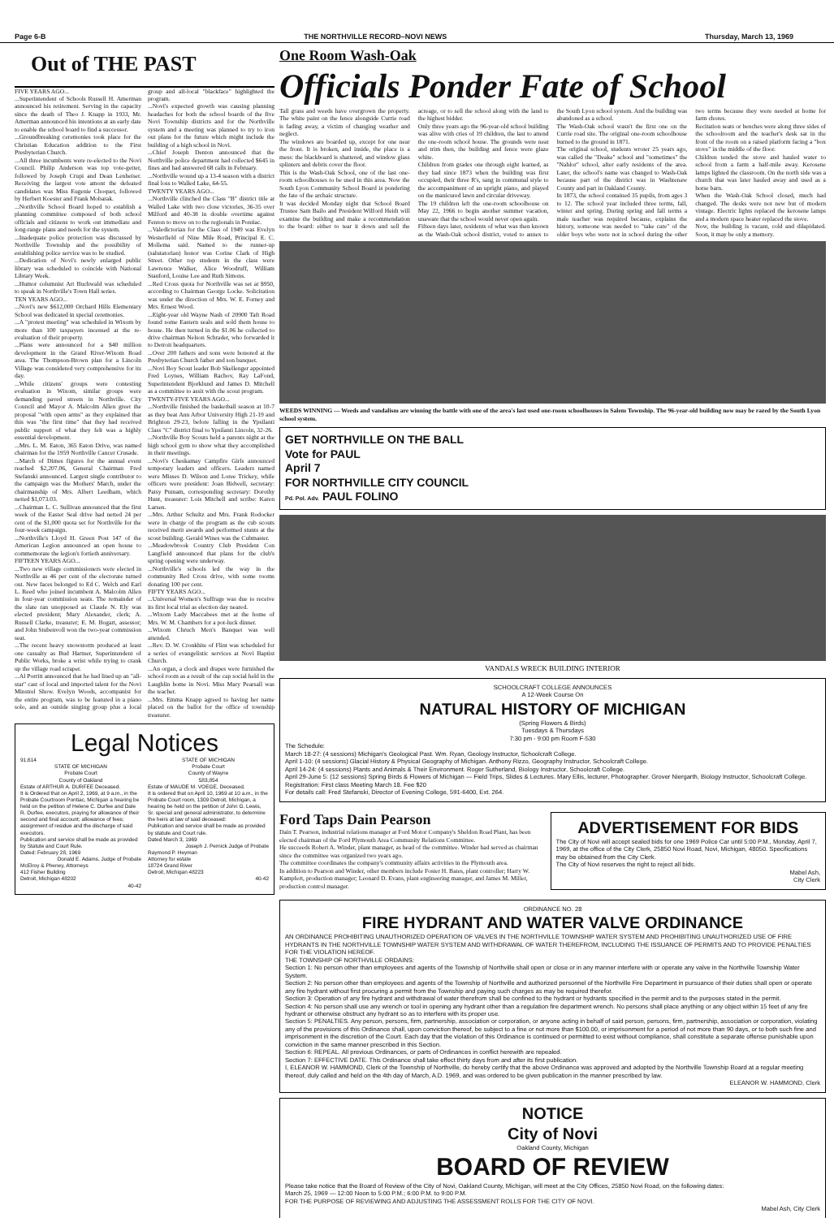Page 6-B THE NORTHVILLE RECORD–NOVI NEWS Thursday, March 13, 1969
Out of THE PAST
FIVE YEARS AGO...
...Superintendent of Schools Russell H. Amerman announced his retirement. Serving in the capacity since the death of Theo J. Knapp in 1933, Mr. Amerman announced his intentions at an early date to enable the school board to find a successor.
...Groundbreaking ceremonies took place for the Christian Education addition to the First Presbyterian Church.
...All three incumbents were re-elected to the Novi Council. Philip Anderson was top vote-getter, followed by Joseph Crupi and Dean Lenheiser. Receiving the largest vote amont the defeated candidates was Miss Eugenie Choquet, followed by Herbert Koester and Frank Mobarak.
...Northville School Board hoped to establish a planning committee composed of both school officials and citizens to work out immediate and long-range plans and needs for the system.
...Inadequate police protection was discussed by Northville Township and the possibility of establishing police service was to be studied.
...Dedication of Novi's newly enlarged public library was scheduled to coincide with National Library Week.
...Humor columnist Art Buchwald was scheduled to speak in Northville's Town Hall series.
TEN YEARS AGO...
...Novi's new $612,000 Orchard Hills Elementary School was dedicated in special ceremonies.
...A "protest meeting" was scheduled in Wixom by more than 100 taxpayers incensed at the re-evaluation of their property.
...Plans were announced for a $40 million development in the Grand River-Wixom Road area. The Thompson-Brown plan for a Lincoln Village was considered very comprehensive for its day.
...While citizens' groups were contesting evaluation in Wixom, similar groups were demanding paved streets in Northville. City Council and Mayor A. Malcolm Allen greet the proposal "with open arms" as they explained that this was "the first time" that they had received public support of what they felt was a highly essential development.
...Mrs. L. M. Eaton, 365 Eaton Drive, was named chairman for the 1959 Northville Cancer Crusade.
...March of Dimes figures for the annual event reached $2,207.06, General Chairman Fred Stefanski announced. Largest single contributor to the campaign was the Mothers' March, under the chairmanship of Mrs. Albert Leedham, which netted $1,073.03.
...Chairman L. C. Sullivan announced that the first week of the Easter Seal drive had netted 24 per cent of the $1,000 quota set for Northville for the four-week campaign.
...Northville's Lloyd H. Green Post 147 of the American Legion announced an open house to commemorate the legion's fortieth anniversary.
FIFTEEN YEARS AGO...
...Two new village commissioners were elected in Northville as 46 per cent of the electorate turned out. New faces belonged to Ed C. Welch and Earl L. Reed who joined incumbent A. Malcolm Allen in four-year commission seats. The remainder of the slate ran unopposed as Claude N. Ely was elected president; Mary Alexander, clerk; A. Russell Clarke, treasurer; E. M. Bogart, assessor; and John Stubenvoll won the two-year commission seat.
...The recent heavy snowstorm produced at least one casualty as Bud Hartner, Superintendent of Public Works, broke a wrist while trying to crank up the village road scraper.
...Al Porritt announced that he had lined up an "all-star" cast of local and imported talent for the Novi Minstrel Show. Evelyn Woods, accompanist for the entire program, was to be featured in a piano solo, and an outside singing group plus a local group and all-local "blackface" highlighted the program.
...Novi's expected growth was causing planning headaches for both the school boards of the five Novi Township districts and for the Northville system and a meeting was planned to try to iron out plans for the future which might include the building of a high school in Novi.
...Chief Joseph Denton announced that the Northville police department had collected $645 in fines and had answered 68 calls in February.
...Northville wound up a 13-4 season with a district final loss to Walled Lake, 64-55.
TWENTY YEARS AGO...
...Northville clinched the Class "B" district title at Walled Lake with two close victories, 36-35 over Milford and 40-38 in double overtime against Fenton to move on to the regionals in Pontiac.
...Valedictorian for the Class of 1949 was Evelyn Westerfield of Nine Mile Road, Principal E. C. Mollema said. Named to the runner-up (salutatorian) honor was Corine Clark of High Street. Other top students in the class were Lawrence Walker, Alice Woodruff, William Stanford, Louise Lee and Ruth Simons.
...Red Cross quota for Northville was set at $950, according to Chairman George Locke. Solicitation was under the direction of Mrs. W. E. Forney and Mrs. Ernest Wood.
...Eight-year old Wayne Nash of 20900 Taft Road found some Eastern seals and sold them house to house. He then turned in the $1.06 he collected to drive chairman Nelson Schrader, who forwarded it to Detroit headquarters.
...Over 200 fathers and sons were honored at the Presbyterian Church father and son banquet.
...Novi Boy Scout leader Bob Skellenger appointed Fred Loynes, William Rachov, Ray LaFond, Superintendent Bjorklund and James D. Mitchell as a committee to assit with the scout program.
TWENTY-FIVE YEARS AGO...
...Northville finished the basketball season at 10-7 as they beat Ann Arbor University High 21-19 and Brighton 29-23, before falling in the Ypsilanti Class "C" district final to Ypsilanti Lincoln, 32-26.
...Northville Boy Scouts held a parents night at the high school gym to show what they accomplished in their meetings.
...Novi's Cheskamay Campfire Girls announced temporary leaders and officers. Leaders named were Misses D. Wilson and Loree Trickey, while officers were president: Joan Bidwell, secretary: Patsy Putnam, corresponding secretary: Dorothy Hunt, treasurer: Lois Mitchell and scribe: Karen Larsen.
...Mrs. Arthur Schultz and Mrs. Frank Rodocker were in charge of the program as the cub scouts received merit awards and performed stunts at the scout building. Gerald Wines was the Cubmaster.
...Meadowbrook Country Club President Con Langfield announced that plans for the club's spring opening were underway.
...Northville's schools led the way in the community Red Cross drive, with some rooms donating 100 per cent.
FIFTY YEARS AGO...
...Universal Women's Suffrage was due to receive its first local trial as election day neared.
...Wixom Lady Maccabees met at the home of Mrs. W. M. Chambers for a pot-luck dinner.
...Wixom Chruch Men's Banquet was well attended.
...Rev. D. W. Cronkhite of Flint was scheduled for a series of evangelistic services at Novi Baptist Church.
...An organ, a clock and drapes were furnished the school room as a result of the cap social held in the Laughlin home in Novi. Miss Mary Pearsall was the teacher.
...Mrs. Emma Knapp agreed to having her name placed on the ballot for the office of township treasurer.
Legal Notices
91,614
STATE OF MICHIGAN
Probate Court
County of Oakland
Estate of ARTHUR A. DURFEE Deceased.
It is Ordered that on April 2, 1969, at 9 a.m., in the Probate Courtroom Pontiac, Michigan a hearing be held on the petition of Helene C. Durfee and Dale R. Durfee, executors, praying for allowance of their second and final account; allowance of fees; assignment of residue and the discharge of said executors.
Publication and service shall be made as provided by Statute and Court Rule.
Dated: February 28, 1969
Donald E. Adams, Judge of Probate
McElroy & Pheney, Attorneys
412 Fisher Building
Detroit, Michigan 48202
40-42
STATE OF MICHIGAN
Probate Court
County of Wayne
583,854
Estate of MAUDE M. VOEGE, Deceased.
It is ordered that on April 10, 1969 at 10 a.m., in the Probate Court room, 1309 Detroit, Michigan, a hearing be held on the petition of John G. Lewis, Sr. special and general administrator, to determine the heirs at law of said deceased:
Publication and service shall be made as provided by statute and Court rule.
Dated March 3, 1969
Joseph J. Pernick Judge of Probate
Raymond P. Heyman
Attorney for estate
18724 Grand River
Detroit, Michigan 48223
40-42
One Room Wash-Oak
Officials Ponder Fate of School
Tall grass and weeds have overgrown the property. The white paint on the fence alongside Currie road is fading away, a victim of changing weather and neglect.
The windows are boarded up, except for one near the front. It is broken, and inside, the place is a mess: the blackboard is shattered, and window glass splinters and debris cover the floor.
This is the Wash-Oak School, one of the last one-room schoolhouses to be used in this area. Now the South Lyon Community School Board is pondering the fate of the archaic structure.
It was decided Monday night that School Board Trustee Sam Bailo and President Wilford Heidt will examine the building and make a recommendation to the board: either to tear it down and sell the acreage, or to sell the school along with the land to the highest bidder.
Only three years ago the 96-year-old school building was alive with cries of 19 children, the last to attend the one-room school house. The grounds were neat and trim then, the building and fence were glaze white.
Children from grades one through eight learned, as they had since 1873 when the building was first occupied, their three R's, sang in communal style to the accompaniment of an upright piano, and played on the manicured lawn and circular driveway.
The 19 children left the one-room schoolhouse on May 22, 1966 to begin another summer vacation, unaware that the school would never open again.
Fifteen days later, residents of what was then known as the Wash-Oak school district, voted to annex to the South Lyon school system. And the building was abandoned as a school.
The Wash-Oak school wasn't the first one on the Currie road site. The original one-room schoolhouse burned to the ground in 1871.
The original school, students wroter 25 years ago, was called the "Deake" school and "sometimes" the "Nahlor" school, after early residents of the area. Later, the school's name was changed to Wash-Oak because part of the district was in Washtenaw County and part in Oakland County.
In 1873, the school contained 35 pupils, from ages 3 to 12. The school year included three terms, fall, winter and spring. During spring and fall terms a male teacher was required because, explains the history, someone was needed to "take care" of the older boys who were not in school during the other two terms because they were needed at home for farm chores.
Recitation seats or benches were along three sides of the schoolroom and the teacher's desk sat in the front of the room on a raised platform facing a "box stove" in the middle of the floor.
Children tended the stove and hauled water to school from a farm a half-mile away. Kerosene lamps lighted the classroom. On the north side was a church that was later hauled away and used as a horse barn.
When the Wash-Oak School closed, much had changed. The desks were not new but of modern vintage. Electric lights replaced the kerosene lamps and a modern space heater replaced the stove.
Now, the building is vacant, cold and dilapidated. Soon, it may be only a memory.
WEEDS WINNING — Weeds and vandalism are winning the battle with one of the area's last used one-room schoolhouses in Salem Township. The 96-year-old building now may be razed by the South Lyon school system.
GET NORTHVILLE ON THE BALL
Vote for PAUL
April 7
FOR NORTHVILLE CITY COUNCIL
Pd. Pol. Adv. PAUL FOLINO
VANDALS WRECK BUILDING INTERIOR
SCHOOLCRAFT COLLEGE ANNOUNCES
A 12-Week Course On
NATURAL HISTORY OF MICHIGAN
(Spring Flowers & Birds)
Tuesdays & Thursdays
7:30 pm - 9:00 pm Room F-530
The Schedule:
March 18-27: (4 sessions) Michigan's Geological Past. Wm. Ryan, Geology Instructor, Schoolcraft College.
April 1-10: (4 sessions) Glacial History & Physical Geography of Michigan. Anthony Rizzo, Geography Instructor, Schoolcraft College.
April 14-24: (4 sessions) Plants and Animals & Their Environment. Roger Sutherland, Biology Instructor, Schoolcraft College.
April 29-June 5: (12 sessions) Spring Birds & Flowers of Michigan — Field Trips, Slides & Lectures. Mary Ellis, lecturer, Photographer. Grover Niergarth, Biology Instructor, Schoolcraft College.
Registration: First class Meeting March 18. Fee $20
For details call: Fred Stefanski, Director of Evening College, 591-6400, Ext. 264.
Ford Taps Dain Pearson
Dain T. Pearson, industrial relations manager at Ford Motor Company's Sheldon Road Plant, has been elected chairman of the Ford Plymouth Area Community Relations Committee.
He succeeds Robert A. Winder, plant manager, as head of the committee. Winder had served as chairman since the committee was organized two years ago.
The committee coordinates the company's community affairs activities in the Plymouth area.
In addition to Pearson and Winder, other members include Foster H. Bates, plant controller; Harry W. Kampfert, production manager; Leonard D. Evans, plant engineering manager, and James M. Miller, production control manager.
ADVERTISEMENT FOR BIDS
The City of Novi will accept sealed bids for one 1969 Police Car until 5:00 P.M., Monday, April 7, 1969, at the office of the City Clerk, 25850 Novi Road, Novi, Michigan, 48050. Specifications may be obtained from the City Clerk.
The City of Novi reserves the right to reject all bids.
Mabel Ash,
City Clerk
ORDINANCE NO. 28
FIRE HYDRANT AND WATER VALVE ORDINANCE
AN ORDINANCE PROHIBITING UNAUTHORIZED OPERATION OF VALVES IN THE NORTHVILLE TOWNSHIP WATER SYSTEM AND PROHIBITING UNAUTHORIZED USE OF FIRE HYDRANTS IN THE NORTHVILLE TOWNSHIP WATER SYSTEM AND WITHDRAWAL OF WATER THEREFROM, INCLUDING THE ISSUANCE OF PERMITS AND TO PROVIDE PENALTIES FOR THE VIOLATION HEREOF.
THE TOWNSHIP OF NORTHVILLE ORDAINS:
Section 1: No person other than employees and agents of the Township of Northville shall open or close or in any manner interfere with or operate any valve in the Northville Township Water System.
Section 2: No person other than employees and agents of the Township of Northville and authorized personnel of the Northville Fire Department in pursuance of their duties shall open or operate any fire hydrant without first procuring a permit from the Township and paying such charges as may be required therefor.
Section 3: Operation of any fire hydrant and withdrawal of water therefrom shall be confined to the hydrant or hydrants specified in the permit and to the purposes stated in the permit.
Section 4: No person shall use any wrench or tool in opening any hydrant other than a regulation fire department wrench. No persons shall place anything or any object within 15 feet of any fire hydrant or otherwise obstruct any hydrant so as to interfere with its proper use.
Section 5: PENALTIES. Any person, persons, firm, partnership, association or corporation, or anyone acting in behalf of said person, persons, firm, partnership, association or corporation, violating any of the provisions of this Ordinance shall, upon conviction thereof, be subject to a fine or not more than $100.00, or imprisonment for a period of not more than 90 days, or to both such fine and imprisonment in the discretion of the Court. Each day that the violation of this Ordinance is continued or permitted to exist without compliance, shall constitute a separate offense punishable upon conviction in the same manner prescribed in this Section.
Section 6: REPEAL. All previous Ordinances, or parts of Ordinances in conflict herewith are repealed.
Section 7: EFFECTIVE DATE. This Ordinance shall take effect thirty days from and after its first publication.
I, ELEANOR W. HAMMOND, Clerk of the Township of Northville, do hereby certify that the above Ordinance was approved and adopted by the Northville Township Board at a regular meeting thereof, duly called and held on the 4th day of March, A.D. 1969, and was ordered to be given publication in the manner prescribed by law.
ELEANOR W. HAMMOND, Clerk
NOTICE
City of Novi
Oakland County, Michigan
BOARD OF REVIEW
Please take notice that the Board of Review of the City of Novi, Oakland County, Michigan, will meet at the City Offices, 25850 Novi Road, on the following dates:
March 25, 1969 — 12:00 Noon to 5:00 P.M.; 6:00 P.M. to 9:00 P.M.
FOR THE PURPOSE OF REVIEWING AND ADJUSTING THE ASSESSMENT ROLLS FOR THE CITY OF NOVI.
Mabel Ash, City Clerk